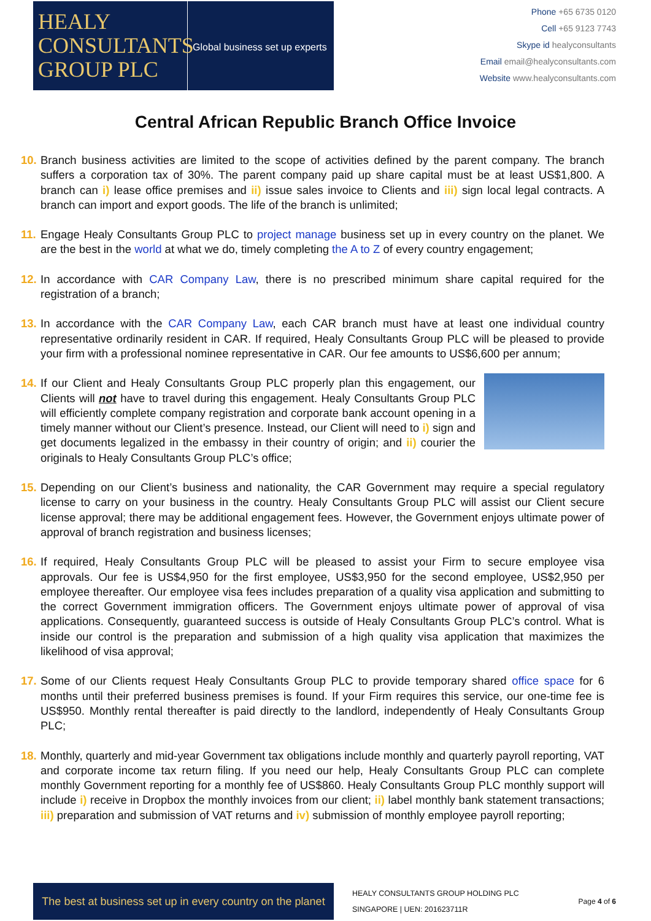HEALY
CONSULTANTS
GROUP PLC
Global business set up experts
Phone +65 6735 0120
Cell +65 9123 7743
Skype id healyconsultants
Email email@healyconsultants.com
Website www.healyconsultants.com
Central African Republic Branch Office Invoice
10.
Branch business activities are limited to the scope of activities defined by the parent company. The branch suffers a corporation tax of 30%. The parent company paid up share capital must be at least US$1,800. A branch can i) lease office premises and ii) issue sales invoice to Clients and iii) sign local legal contracts. A branch can import and export goods. The life of the branch is unlimited;
11.
Engage Healy Consultants Group PLC to project manage business set up in every country on the planet. We are the best in the world at what we do, timely completing the A to Z of every country engagement;
12.
In accordance with CAR Company Law, there is no prescribed minimum share capital required for the registration of a branch;
13.
In accordance with the CAR Company Law, each CAR branch must have at least one individual country representative ordinarily resident in CAR. If required, Healy Consultants Group PLC will be pleased to provide your firm with a professional nominee representative in CAR. Our fee amounts to US$6,600 per annum;
14.
If our Client and Healy Consultants Group PLC properly plan this engagement, our Clients will not have to travel during this engagement. Healy Consultants Group PLC will efficiently complete company registration and corporate bank account opening in a timely manner without our Client’s presence. Instead, our Client will need to i) sign and get documents legalized in the embassy in their country of origin; and ii) courier the originals to Healy Consultants Group PLC’s office;
15.
Depending on our Client’s business and nationality, the CAR Government may require a special regulatory license to carry on your business in the country. Healy Consultants Group PLC will assist our Client secure license approval; there may be additional engagement fees. However, the Government enjoys ultimate power of approval of branch registration and business licenses;
16.
If required, Healy Consultants Group PLC will be pleased to assist your Firm to secure employee visa approvals. Our fee is US$4,950 for the first employee, US$3,950 for the second employee, US$2,950 per employee thereafter. Our employee visa fees includes preparation of a quality visa application and submitting to the correct Government immigration officers. The Government enjoys ultimate power of approval of visa applications. Consequently, guaranteed success is outside of Healy Consultants Group PLC’s control. What is inside our control is the preparation and submission of a high quality visa application that maximizes the likelihood of visa approval;
17.
Some of our Clients request Healy Consultants Group PLC to provide temporary shared office space for 6 months until their preferred business premises is found. If your Firm requires this service, our one-time fee is US$950. Monthly rental thereafter is paid directly to the landlord, independently of Healy Consultants Group PLC;
18.
Monthly, quarterly and mid-year Government tax obligations include monthly and quarterly payroll reporting, VAT and corporate income tax return filing. If you need our help, Healy Consultants Group PLC can complete monthly Government reporting for a monthly fee of US$860. Healy Consultants Group PLC monthly support will include i) receive in Dropbox the monthly invoices from our client; ii) label monthly bank statement transactions; iii) preparation and submission of VAT returns and iv) submission of monthly employee payroll reporting;
The best at business set up in every country on the planet
HEALY CONSULTANTS GROUP HOLDING PLC
SINGAPORE | UEN: 201623711R
Page 4 of 6